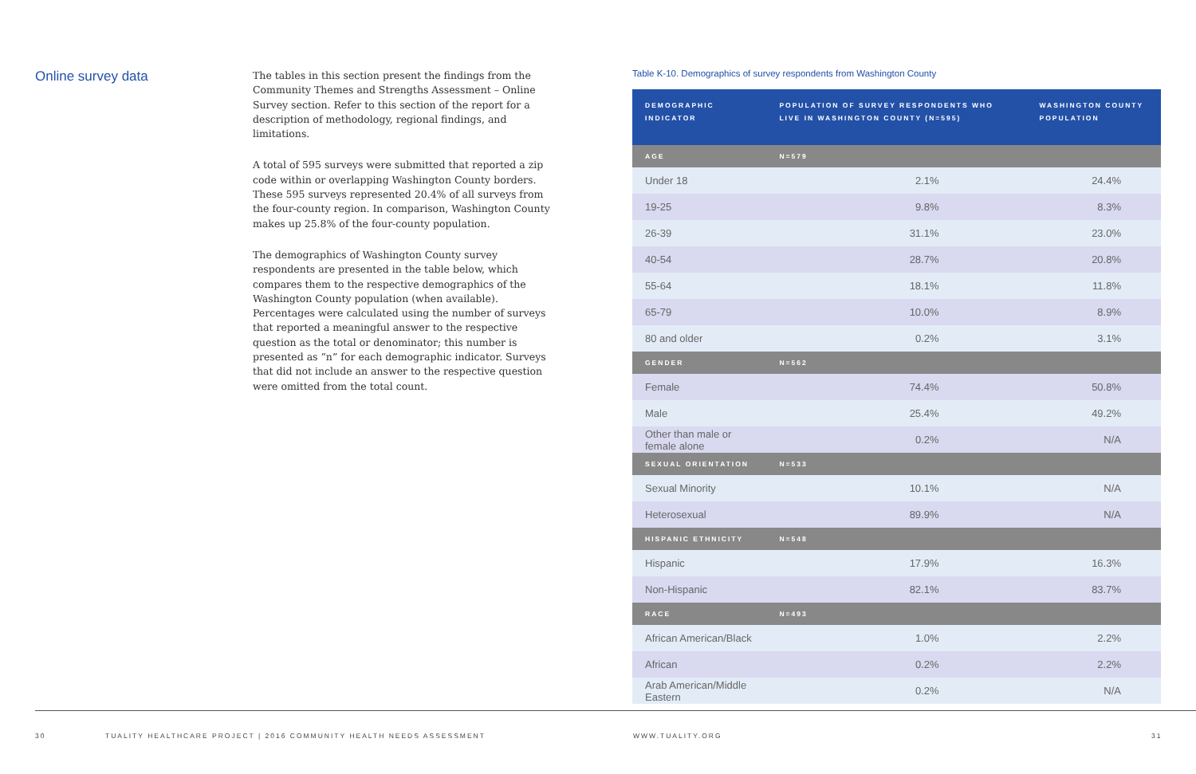Online survey data
The tables in this section present the findings from the Community Themes and Strengths Assessment – Online Survey section. Refer to this section of the report for a description of methodology, regional findings, and limitations.
A total of 595 surveys were submitted that reported a zip code within or overlapping Washington County borders. These 595 surveys represented 20.4% of all surveys from the four-county region. In comparison, Washington County makes up 25.8% of the four-county population.
The demographics of Washington County survey respondents are presented in the table below, which compares them to the respective demographics of the Washington County population (when available). Percentages were calculated using the number of surveys that reported a meaningful answer to the respective question as the total or denominator; this number is presented as “n” for each demographic indicator. Surveys that did not include an answer to the respective question were omitted from the total count.
Table K-10. Demographics of survey respondents from Washington County
| DEMOGRAPHIC INDICATOR | POPULATION OF SURVEY RESPONDENTS WHO LIVE IN WASHINGTON COUNTY (N=595) | WASHINGTON COUNTY POPULATION |
| --- | --- | --- |
| AGE | N=579 | |
| Under 18 | 2.1% | 24.4% |
| 19-25 | 9.8% | 8.3% |
| 26-39 | 31.1% | 23.0% |
| 40-54 | 28.7% | 20.8% |
| 55-64 | 18.1% | 11.8% |
| 65-79 | 10.0% | 8.9% |
| 80 and older | 0.2% | 3.1% |
| GENDER | N=562 | |
| Female | 74.4% | 50.8% |
| Male | 25.4% | 49.2% |
| Other than male or female alone | 0.2% | N/A |
| SEXUAL ORIENTATION | N=533 | |
| Sexual Minority | 10.1% | N/A |
| Heterosexual | 89.9% | N/A |
| HISPANIC ETHNICITY | N=548 | |
| Hispanic | 17.9% | 16.3% |
| Non-Hispanic | 82.1% | 83.7% |
| RACE | N=493 | |
| African American/Black | 1.0% | 2.2% |
| African | 0.2% | 2.2% |
| Arab American/Middle Eastern | 0.2% | N/A |
30 TUALITY HEALTHCARE PROJECT | 2016 COMMUNITY HEALTH NEEDS ASSESSMENT WWW.TUALITY.ORG 31